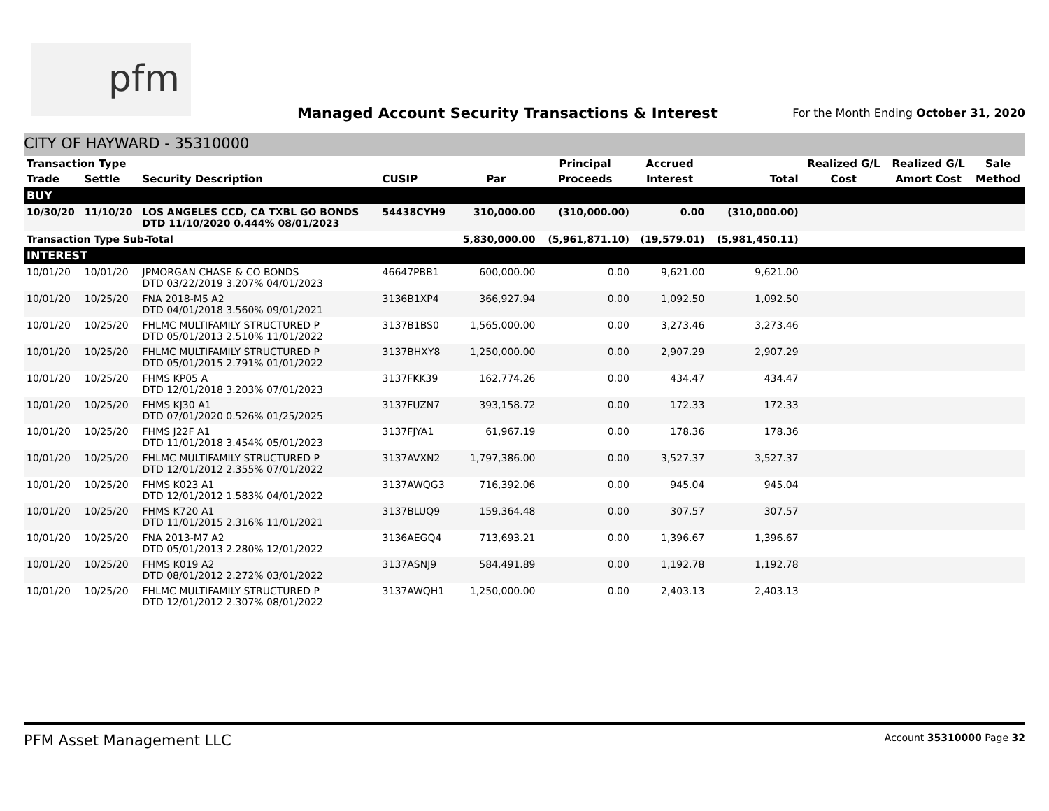pfm
Managed Account Security Transactions & Interest
For the Month Ending October 31, 2020
CITY OF HAYWARD - 35310000
| Transaction Type | | | | | Principal | Accrued | | Realized G/L | Realized G/L | Sale |
| --- | --- | --- | --- | --- | --- | --- | --- | --- | --- | --- |
| Trade | Settle | Security Description | CUSIP | Par | Proceeds | Interest | Total | Cost | Amort Cost | Method |
| BUY | | | | | | | | | | |
| 10/30/20 | 11/10/20 | LOS ANGELES CCD, CA TXBL GO BONDS DTD 11/10/2020 0.444% 08/01/2023 | 54438CYH9 | 310,000.00 | (310,000.00) | 0.00 | (310,000.00) | | | |
| Transaction Type Sub-Total | | | | 5,830,000.00 | (5,961,871.10) | (19,579.01) | (5,981,450.11) | | | |
| INTEREST | | | | | | | | | | |
| 10/01/20 | 10/01/20 | JPMORGAN CHASE & CO BONDS DTD 03/22/2019 3.207% 04/01/2023 | 46647PBB1 | 600,000.00 | 0.00 | 9,621.00 | 9,621.00 | | | |
| 10/01/20 | 10/25/20 | FNA 2018-M5 A2 DTD 04/01/2018 3.560% 09/01/2021 | 3136B1XP4 | 366,927.94 | 0.00 | 1,092.50 | 1,092.50 | | | |
| 10/01/20 | 10/25/20 | FHLMC MULTIFAMILY STRUCTURED P DTD 05/01/2013 2.510% 11/01/2022 | 3137B1BS0 | 1,565,000.00 | 0.00 | 3,273.46 | 3,273.46 | | | |
| 10/01/20 | 10/25/20 | FHLMC MULTIFAMILY STRUCTURED P DTD 05/01/2015 2.791% 01/01/2022 | 3137BHXY8 | 1,250,000.00 | 0.00 | 2,907.29 | 2,907.29 | | | |
| 10/01/20 | 10/25/20 | FHMS KP05 A DTD 12/01/2018 3.203% 07/01/2023 | 3137FKK39 | 162,774.26 | 0.00 | 434.47 | 434.47 | | | |
| 10/01/20 | 10/25/20 | FHMS KJ30 A1 DTD 07/01/2020 0.526% 01/25/2025 | 3137FUZN7 | 393,158.72 | 0.00 | 172.33 | 172.33 | | | |
| 10/01/20 | 10/25/20 | FHMS J22F A1 DTD 11/01/2018 3.454% 05/01/2023 | 3137FJYA1 | 61,967.19 | 0.00 | 178.36 | 178.36 | | | |
| 10/01/20 | 10/25/20 | FHLMC MULTIFAMILY STRUCTURED P DTD 12/01/2012 2.355% 07/01/2022 | 3137AVXN2 | 1,797,386.00 | 0.00 | 3,527.37 | 3,527.37 | | | |
| 10/01/20 | 10/25/20 | FHMS K023 A1 DTD 12/01/2012 1.583% 04/01/2022 | 3137AWQG3 | 716,392.06 | 0.00 | 945.04 | 945.04 | | | |
| 10/01/20 | 10/25/20 | FHMS K720 A1 DTD 11/01/2015 2.316% 11/01/2021 | 3137BLUQ9 | 159,364.48 | 0.00 | 307.57 | 307.57 | | | |
| 10/01/20 | 10/25/20 | FNA 2013-M7 A2 DTD 05/01/2013 2.280% 12/01/2022 | 3136AEGQ4 | 713,693.21 | 0.00 | 1,396.67 | 1,396.67 | | | |
| 10/01/20 | 10/25/20 | FHMS K019 A2 DTD 08/01/2012 2.272% 03/01/2022 | 3137ASNJ9 | 584,491.89 | 0.00 | 1,192.78 | 1,192.78 | | | |
| 10/01/20 | 10/25/20 | FHLMC MULTIFAMILY STRUCTURED P DTD 12/01/2012 2.307% 08/01/2022 | 3137AWQH1 | 1,250,000.00 | 0.00 | 2,403.13 | 2,403.13 | | | |
PFM Asset Management LLC Account 35310000 Page 32